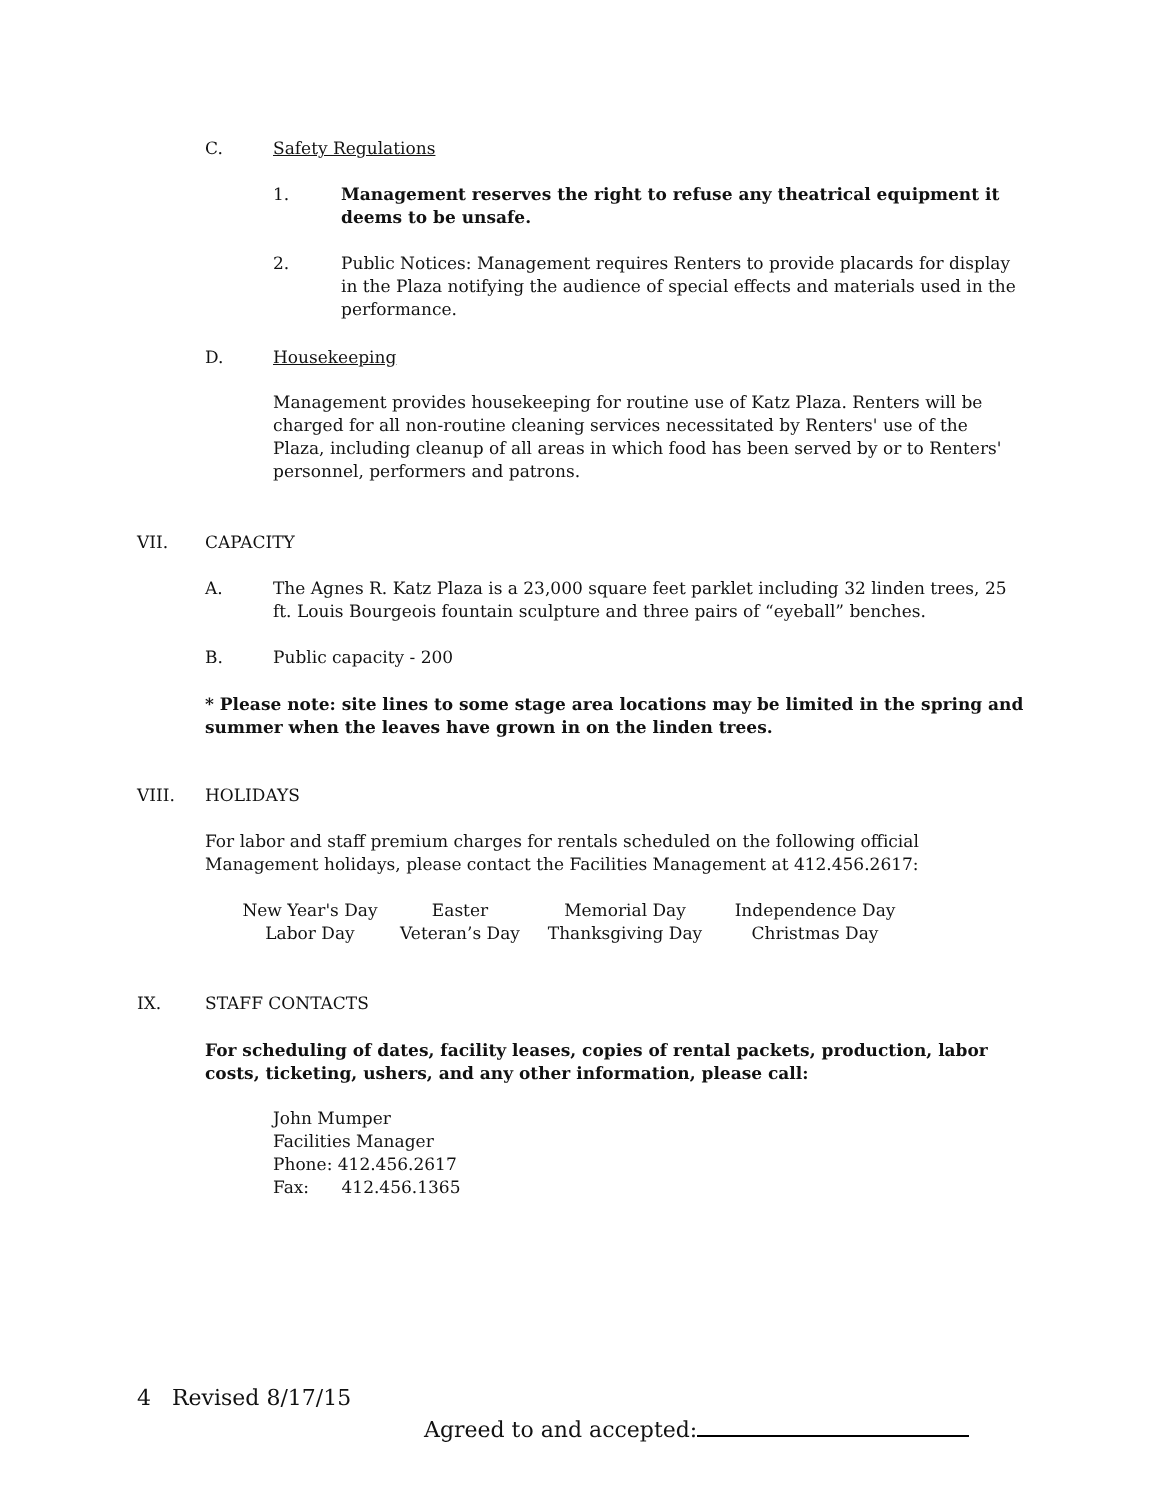C. Safety Regulations
1.
Management reserves the right to refuse any theatrical equipment it deems to be unsafe.
2.
Public Notices: Management requires Renters to provide placards for display in the Plaza notifying the audience of special effects and materials used in the performance.
D. Housekeeping
Management provides housekeeping for routine use of Katz Plaza. Renters will be charged for all non-routine cleaning services necessitated by Renters' use of the Plaza, including cleanup of all areas in which food has been served by or to Renters' personnel, performers and patrons.
VII. CAPACITY
A.
The Agnes R. Katz Plaza is a 23,000 square feet parklet including 32 linden trees, 25 ft. Louis Bourgeois fountain sculpture and three pairs of “eyeball” benches.
B. Public capacity - 200
* Please note: site lines to some stage area locations may be limited in the spring and summer when the leaves have grown in on the linden trees.
VIII. HOLIDAYS
For labor and staff premium charges for rentals scheduled on the following official Management holidays, please contact the Facilities Management at 412.456.2617:
| New Year's Day | Easter | Memorial Day | Independence Day |
| Labor Day | Veteran’s Day | Thanksgiving Day | Christmas Day |
IX. STAFF CONTACTS
For scheduling of dates, facility leases, copies of rental packets, production, labor costs, ticketing, ushers, and any other information, please call:
John Mumper
Facilities Manager
Phone: 412.456.2617
Fax: 412.456.1365
4 Revised 8/17/15
Agreed to and accepted: